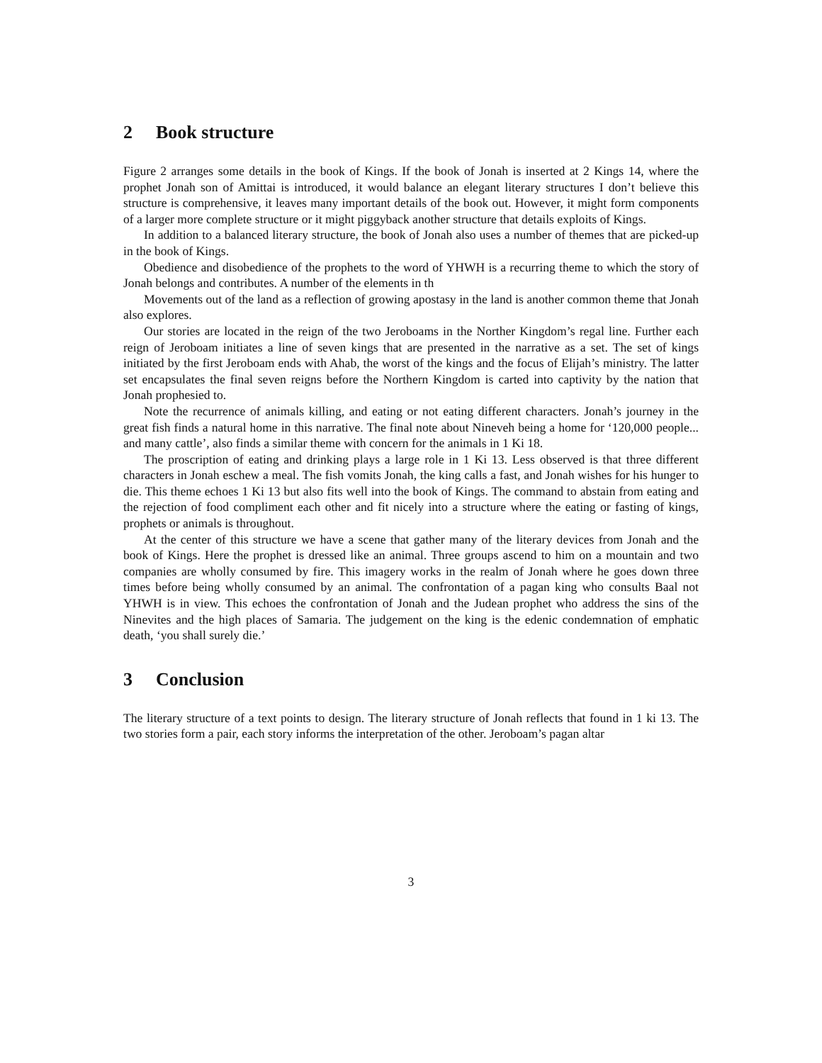2 Book structure
Figure 2 arranges some details in the book of Kings. If the book of Jonah is inserted at 2 Kings 14, where the prophet Jonah son of Amittai is introduced, it would balance an elegant literary structures I don’t believe this structure is comprehensive, it leaves many important details of the book out. However, it might form components of a larger more complete structure or it might piggyback another structure that details exploits of Kings.
In addition to a balanced literary structure, the book of Jonah also uses a number of themes that are picked-up in the book of Kings.
Obedience and disobedience of the prophets to the word of YHWH is a recurring theme to which the story of Jonah belongs and contributes. A number of the elements in th
Movements out of the land as a reflection of growing apostasy in the land is another common theme that Jonah also explores.
Our stories are located in the reign of the two Jeroboams in the Norther Kingdom’s regal line. Further each reign of Jeroboam initiates a line of seven kings that are presented in the narrative as a set. The set of kings initiated by the first Jeroboam ends with Ahab, the worst of the kings and the focus of Elijah’s ministry. The latter set encapsulates the final seven reigns before the Northern Kingdom is carted into captivity by the nation that Jonah prophesied to.
Note the recurrence of animals killing, and eating or not eating different characters. Jonah’s journey in the great fish finds a natural home in this narrative. The final note about Nineveh being a home for ‘120,000 people... and many cattle’, also finds a similar theme with concern for the animals in 1 Ki 18.
The proscription of eating and drinking plays a large role in 1 Ki 13. Less observed is that three different characters in Jonah eschew a meal. The fish vomits Jonah, the king calls a fast, and Jonah wishes for his hunger to die. This theme echoes 1 Ki 13 but also fits well into the book of Kings. The command to abstain from eating and the rejection of food compliment each other and fit nicely into a structure where the eating or fasting of kings, prophets or animals is throughout.
At the center of this structure we have a scene that gather many of the literary devices from Jonah and the book of Kings. Here the prophet is dressed like an animal. Three groups ascend to him on a mountain and two companies are wholly consumed by fire. This imagery works in the realm of Jonah where he goes down three times before being wholly consumed by an animal. The confrontation of a pagan king who consults Baal not YHWH is in view. This echoes the confrontation of Jonah and the Judean prophet who address the sins of the Ninevites and the high places of Samaria. The judgement on the king is the edenic condemnation of emphatic death, ‘you shall surely die.’
3 Conclusion
The literary structure of a text points to design. The literary structure of Jonah reflects that found in 1 ki 13. The two stories form a pair, each story informs the interpretation of the other. Jeroboam’s pagan altar
3